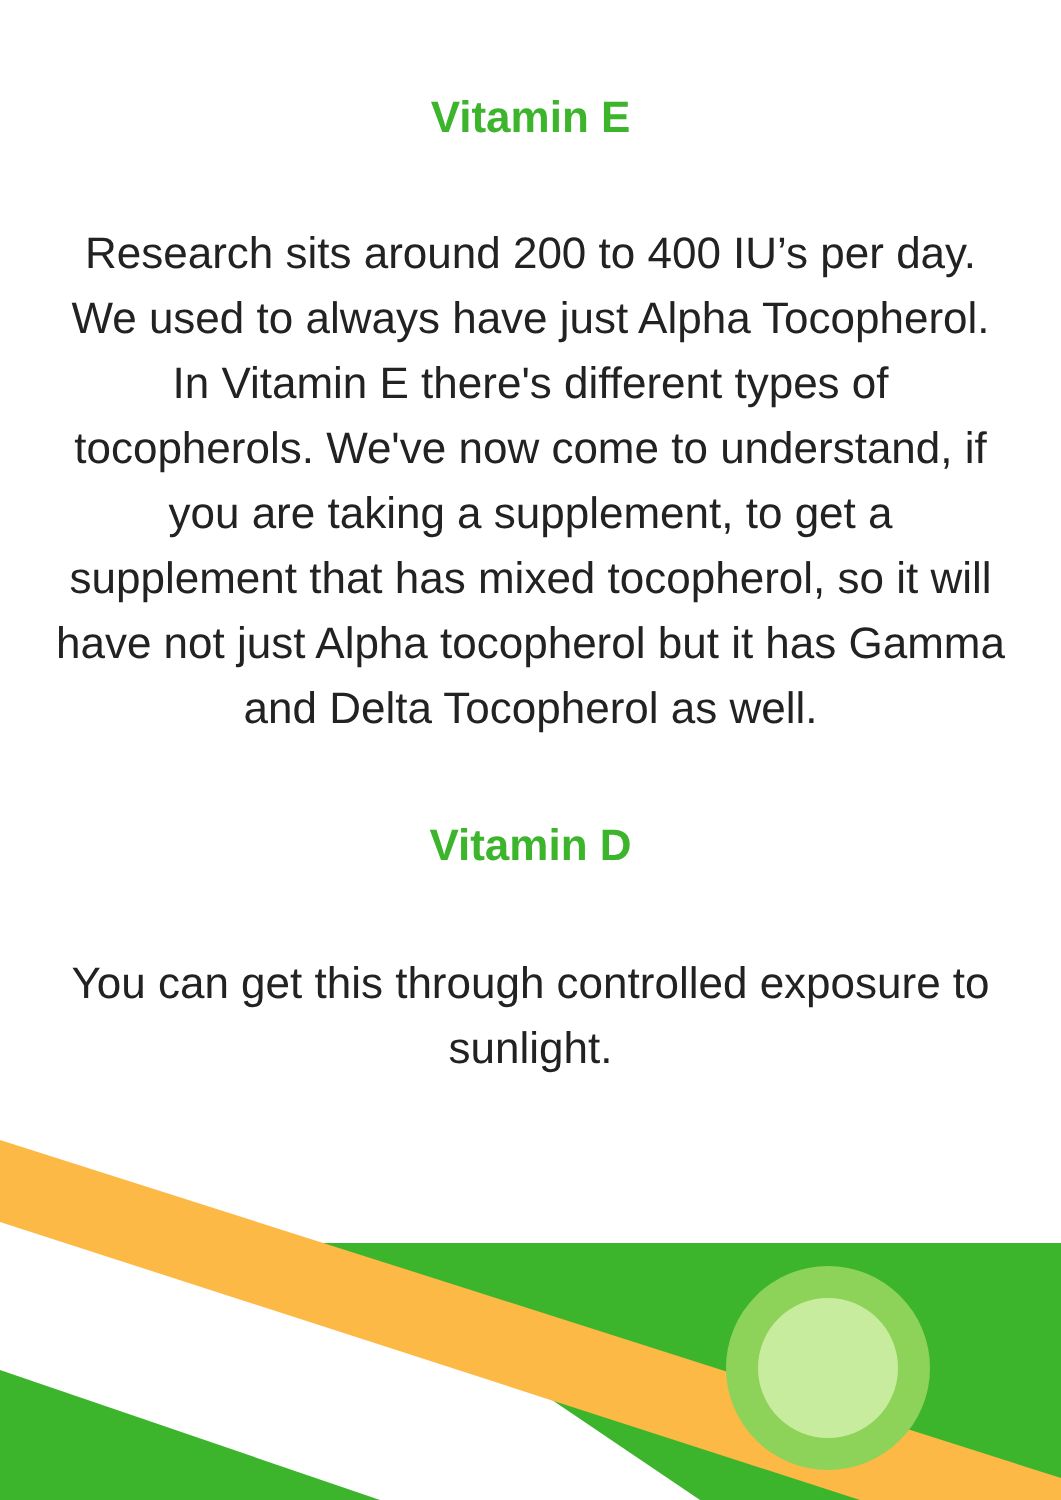Vitamin E
Research sits around 200 to 400 IU’s per day. We used to always have just Alpha Tocopherol. In Vitamin E there's different types of tocopherols. We've now come to understand, if you are taking a supplement, to get a supplement that has mixed tocopherol, so it will have not just Alpha tocopherol but it has Gamma and Delta Tocopherol as well.
Vitamin D
You can get this through controlled exposure to sunlight.